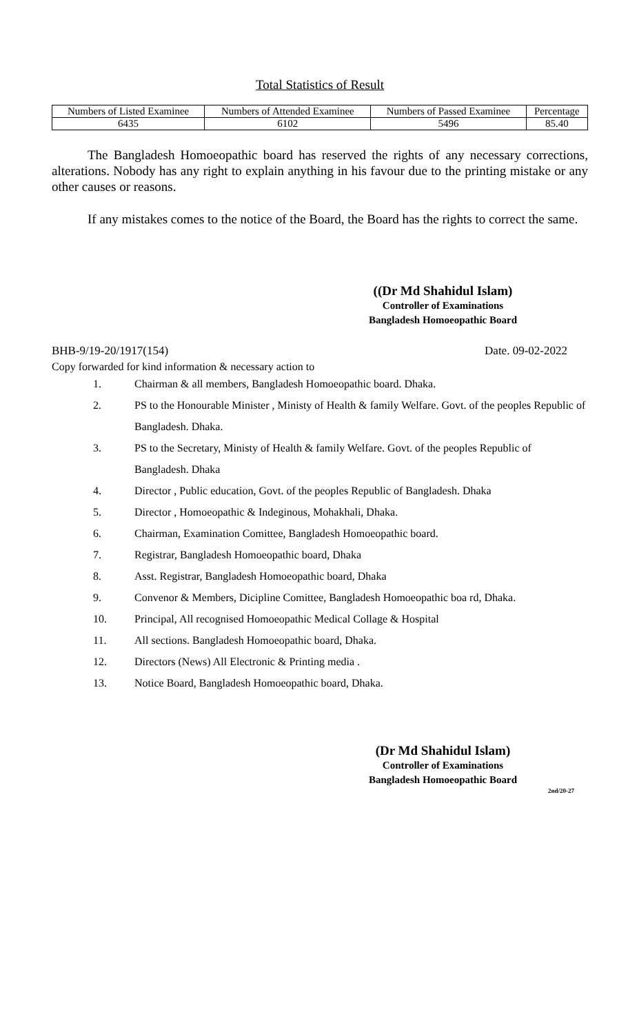Total Statistics of Result
| Numbers of Listed Examinee | Numbers of Attended Examinee | Numbers of Passed Examinee | Percentage |
| 6435 | 6102 | 5496 | 85.40 |
The Bangladesh Homoeopathic board has reserved the rights of any necessary corrections, alterations. Nobody has any right to explain anything in his favour due to the printing mistake or any other causes or reasons.
If any mistakes comes to the notice of the Board, the Board has the rights to correct the same.
((Dr Md Shahidul Islam)
Controller of Examinations
Bangladesh Homoeopathic Board
BHB-9/19-20/1917(154) Date. 09-02-2022
Copy forwarded for kind information & necessary action to
1. Chairman & all members, Bangladesh Homoeopathic board. Dhaka.
2. PS to the Honourable Minister , Ministy of Health & family Welfare. Govt. of the peoples Republic of Bangladesh. Dhaka.
3. PS to the Secretary, Ministy of Health & family Welfare. Govt. of the peoples Republic of Bangladesh. Dhaka
4. Director , Public education, Govt. of the peoples Republic of Bangladesh. Dhaka
5. Director , Homoeopathic & Indeginous, Mohakhali, Dhaka.
6. Chairman, Examination Comittee, Bangladesh Homoeopathic board.
7. Registrar, Bangladesh Homoeopathic board, Dhaka
8. Asst. Registrar, Bangladesh Homoeopathic board, Dhaka
9. Convenor & Members, Dicipline Comittee, Bangladesh Homoeopathic boa rd, Dhaka.
10. Principal, All recognised Homoeopathic Medical Collage & Hospital
11. All sections. Bangladesh Homoeopathic board, Dhaka.
12. Directors (News) All Electronic & Printing media .
13. Notice Board, Bangladesh Homoeopathic board, Dhaka.
(Dr Md Shahidul Islam)
Controller of Examinations
Bangladesh Homoeopathic Board
2nd/20-27